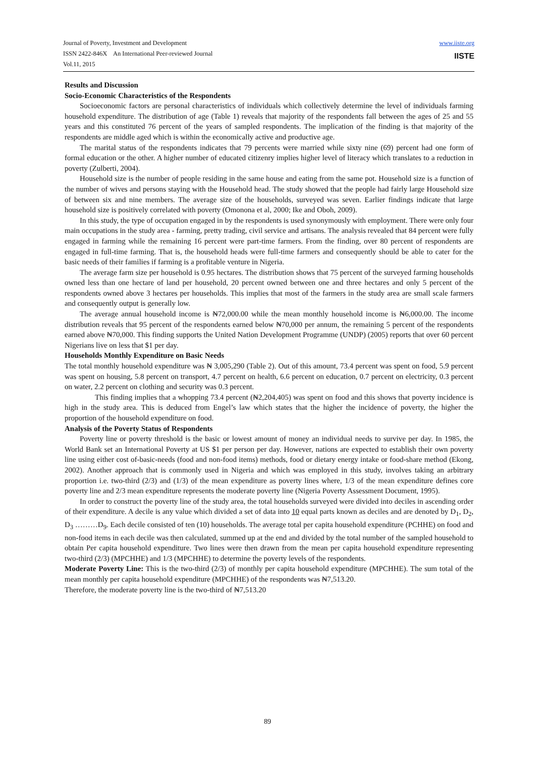Journal of Poverty, Investment and Development
ISSN 2422-846X An International Peer-reviewed Journal
Vol.11, 2015
www.iiste.org
IISTE
Results and Discussion
Socio-Economic Characteristics of the Respondents
Socioeconomic factors are personal characteristics of individuals which collectively determine the level of individuals farming household expenditure. The distribution of age (Table 1) reveals that majority of the respondents fall between the ages of 25 and 55 years and this constituted 76 percent of the years of sampled respondents. The implication of the finding is that majority of the respondents are middle aged which is within the economically active and productive age.
The marital status of the respondents indicates that 79 percents were married while sixty nine (69) percent had one form of formal education or the other. A higher number of educated citizenry implies higher level of literacy which translates to a reduction in poverty (Zulberti, 2004).
Household size is the number of people residing in the same house and eating from the same pot. Household size is a function of the number of wives and persons staying with the Household head. The study showed that the people had fairly large Household size of between six and nine members. The average size of the households, surveyed was seven. Earlier findings indicate that large household size is positively correlated with poverty (Omonona et al, 2000; Ike and Oboh, 2009).
In this study, the type of occupation engaged in by the respondents is used synonymously with employment. There were only four main occupations in the study area - farming, pretty trading, civil service and artisans. The analysis revealed that 84 percent were fully engaged in farming while the remaining 16 percent were part-time farmers. From the finding, over 80 percent of respondents are engaged in full-time farming. That is, the household heads were full-time farmers and consequently should be able to cater for the basic needs of their families if farming is a profitable venture in Nigeria.
The average farm size per household is 0.95 hectares. The distribution shows that 75 percent of the surveyed farming households owned less than one hectare of land per household, 20 percent owned between one and three hectares and only 5 percent of the respondents owned above 3 hectares per households. This implies that most of the farmers in the study area are small scale farmers and consequently output is generally low.
The average annual household income is ₦72,000.00 while the mean monthly household income is ₦6,000.00. The income distribution reveals that 95 percent of the respondents earned below ₦70,000 per annum, the remaining 5 percent of the respondents earned above ₦70,000. This finding supports the United Nation Development Programme (UNDP) (2005) reports that over 60 percent Nigerians live on less that $1 per day.
Households Monthly Expenditure on Basic Needs
The total monthly household expenditure was ₦ 3,005,290 (Table 2). Out of this amount, 73.4 percent was spent on food, 5.9 percent was spent on housing, 5.8 percent on transport, 4.7 percent on health, 6.6 percent on education, 0.7 percent on electricity, 0.3 percent on water, 2.2 percent on clothing and security was 0.3 percent.
This finding implies that a whopping 73.4 percent (₦2,204,405) was spent on food and this shows that poverty incidence is high in the study area. This is deduced from Engel’s law which states that the higher the incidence of poverty, the higher the proportion of the household expenditure on food.
Analysis of the Poverty Status of Respondents
Poverty line or poverty threshold is the basic or lowest amount of money an individual needs to survive per day. In 1985, the World Bank set an International Poverty at US $1 per person per day. However, nations are expected to establish their own poverty line using either cost of-basic-needs (food and non-food items) methods, food or dietary energy intake or food-share method (Ekong, 2002). Another approach that is commonly used in Nigeria and which was employed in this study, involves taking an arbitrary proportion i.e. two-third (2/3) and (1/3) of the mean expenditure as poverty lines where, 1/3 of the mean expenditure defines core poverty line and 2/3 mean expenditure represents the moderate poverty line (Nigeria Poverty Assessment Document, 1995).
In order to construct the poverty line of the study area, the total households surveyed were divided into deciles in ascending order of their expenditure. A decile is any value which divided a set of data into 10 equal parts known as deciles and are denoted by D<sub>1</sub>, D<sub>2</sub>, D<sub>3</sub> ………D<sub>9</sub>. Each decile consisted of ten (10) households. The average total per capita household expenditure (PCHHE) on food and non-food items in each decile was then calculated, summed up at the end and divided by the total number of the sampled household to obtain Per capita household expenditure. Two lines were then drawn from the mean per capita household expenditure representing two-third (2/3) (MPCHHE) and 1/3 (MPCHHE) to determine the poverty levels of the respondents.
Moderate Poverty Line: This is the two-third (2/3) of monthly per capita household expenditure (MPCHHE). The sum total of the mean monthly per capita household expenditure (MPCHHE) of the respondents was ₦7,513.20.
Therefore, the moderate poverty line is the two-third of ₦7,513.20
89